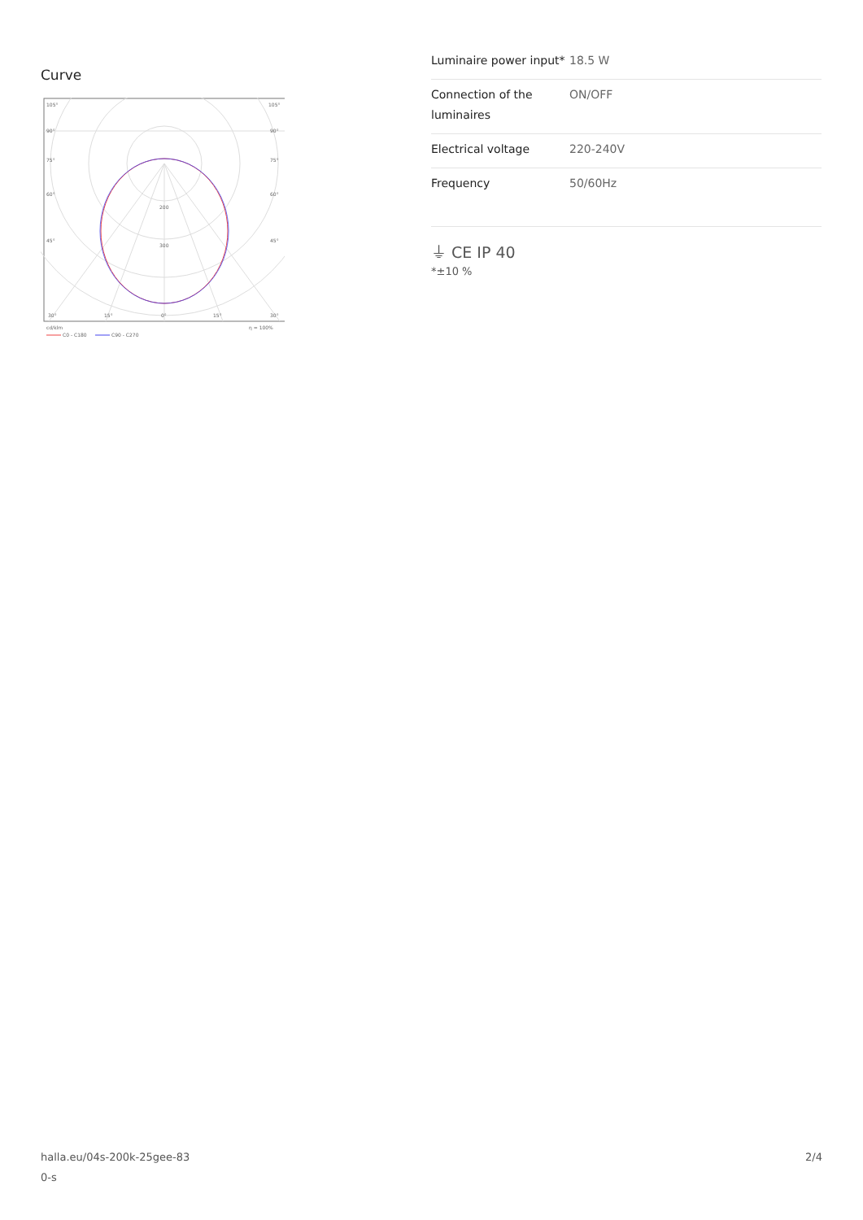Curve
105°
105°
90°
90°
75°
75°
60°
60°
45°
45°
200
300
30°
15°
0°
15°
30°
cd/klm
η = 100%
C0 - C180
C90 - C270
| Luminaire power input* | 18.5 W |
| Connection of the luminaires | ON/OFF |
| Electrical voltage | 220-240V |
| Frequency | 50/60Hz |
⏚ CE IP 40
*±10 %
halla.eu/04s-200k-25gee-83
0-s
2/4